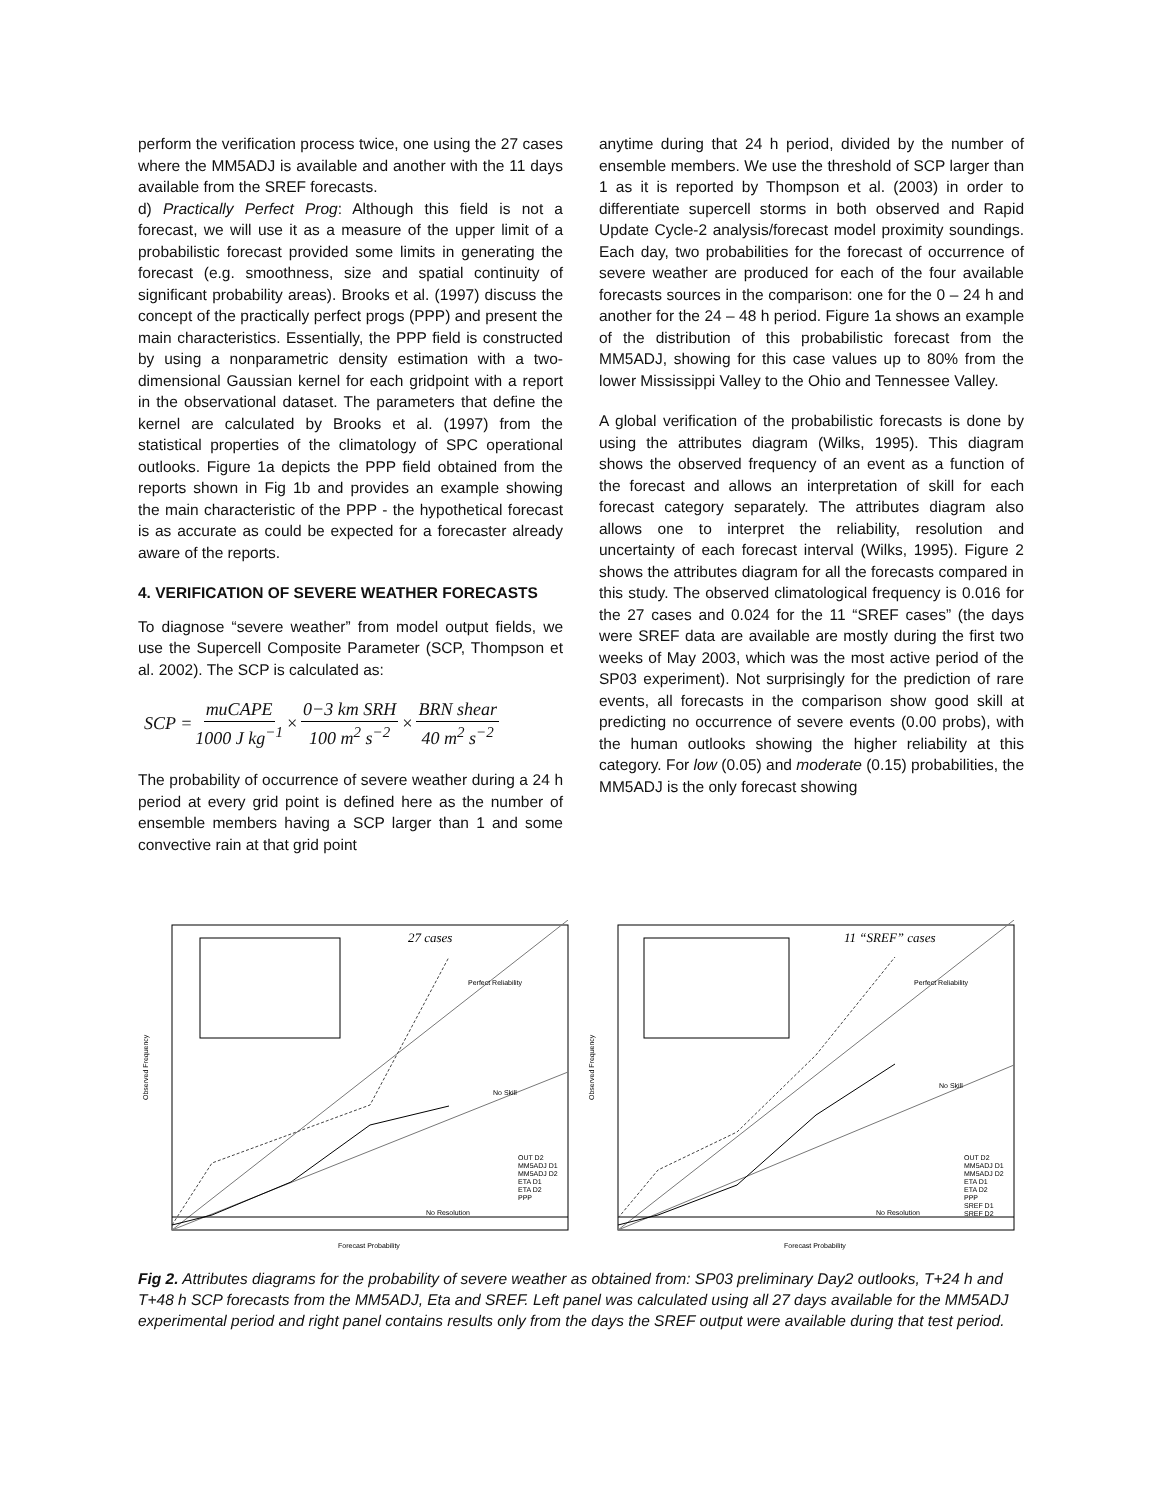perform the verification process twice, one using the 27 cases where the MM5ADJ is available and another with the 11 days available from the SREF forecasts.
d) Practically Perfect Prog: Although this field is not a forecast, we will use it as a measure of the upper limit of a probabilistic forecast provided some limits in generating the forecast (e.g. smoothness, size and spatial continuity of significant probability areas). Brooks et al. (1997) discuss the concept of the practically perfect progs (PPP) and present the main characteristics. Essentially, the PPP field is constructed by using a nonparametric density estimation with a two-dimensional Gaussian kernel for each gridpoint with a report in the observational dataset. The parameters that define the kernel are calculated by Brooks et al. (1997) from the statistical properties of the climatology of SPC operational outlooks. Figure 1a depicts the PPP field obtained from the reports shown in Fig 1b and provides an example showing the main characteristic of the PPP - the hypothetical forecast is as accurate as could be expected for a forecaster already aware of the reports.
4. VERIFICATION OF SEVERE WEATHER FORECASTS
To diagnose “severe weather” from model output fields, we use the Supercell Composite Parameter (SCP, Thompson et al. 2002). The SCP is calculated as:
SCP = muCAPE 1000 J kg<sup>−1</sup> × 0−3 km SRH 100 m<sup>2</sup> s<sup>−2</sup> × BRN shear 40 m<sup>2</sup> s<sup>−2</sup>
The probability of occurrence of severe weather during a 24 h period at every grid point is defined here as the number of ensemble members having a SCP larger than 1 and some convective rain at that grid point
anytime during that 24 h period, divided by the number of ensemble members. We use the threshold of SCP larger than 1 as it is reported by Thompson et al. (2003) in order to differentiate supercell storms in both observed and Rapid Update Cycle-2 analysis/forecast model proximity soundings. Each day, two probabilities for the forecast of occurrence of severe weather are produced for each of the four available forecasts sources in the comparison: one for the 0 – 24 h and another for the 24 – 48 h period. Figure 1a shows an example of the distribution of this probabilistic forecast from the MM5ADJ, showing for this case values up to 80% from the lower Mississippi Valley to the Ohio and Tennessee Valley.
A global verification of the probabilistic forecasts is done by using the attributes diagram (Wilks, 1995). This diagram shows the observed frequency of an event as a function of the forecast and allows an interpretation of skill for each forecast category separately. The attributes diagram also allows one to interpret the reliability, resolution and uncertainty of each forecast interval (Wilks, 1995). Figure 2 shows the attributes diagram for all the forecasts compared in this study. The observed climatological frequency is 0.016 for the 27 cases and 0.024 for the 11 “SREF cases” (the days were SREF data are available are mostly during the first two weeks of May 2003, which was the most active period of the SP03 experiment). Not surprisingly for the prediction of rare events, all forecasts in the comparison show good skill at predicting no occurrence of severe events (0.00 probs), with the human outlooks showing the higher reliability at this category. For low (0.05) and moderate (0.15) probabilities, the MM5ADJ is the only forecast showing
27 cases
Perfect Reliability
No Skill
No Resolution
OUT D2
MM5ADJ D1
MM5ADJ D2
ETA D1
ETA D2
PPP
Observed Frequency
Forecast Probability
11 “SREF” cases
Perfect Reliability
No Skill
No Resolution
OUT D2
MM5ADJ D1
MM5ADJ D2
ETA D1
ETA D2
PPP
SREF D1
SREF D2
Observed Frequency
Forecast Probability
Fig 2. Attributes diagrams for the probability of severe weather as obtained from: SP03 preliminary Day2 outlooks, T+24 h and T+48 h SCP forecasts from the MM5ADJ, Eta and SREF. Left panel was calculated using all 27 days available for the MM5ADJ experimental period and right panel contains results only from the days the SREF output were available during that test period.